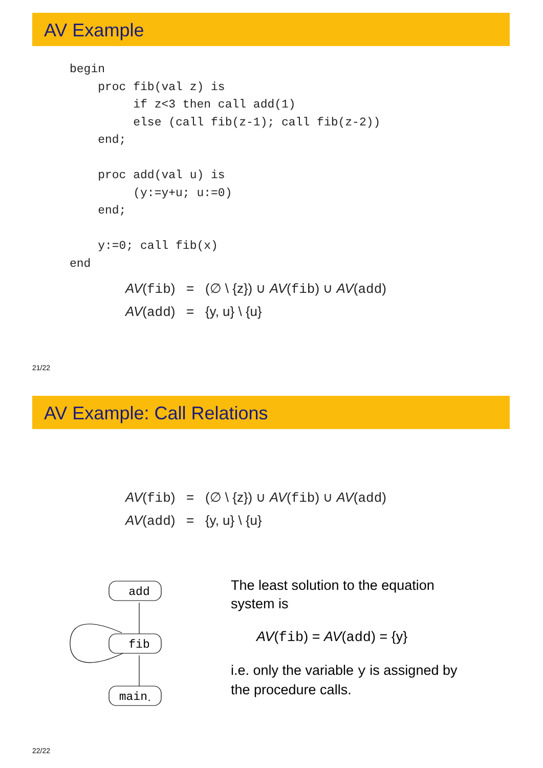AV Example
begin
    proc fib(val z) is
         if z<3 then call add(1)
         else (call fib(z-1); call fib(z-2))
    end;

    proc add(val u) is
         (y:=y+u; u:=0)
    end;

    y:=0; call fib(x)
end
AV(fib) = (∅ \ {z}) ∪ AV(fib) ∪ AV(add)
AV(add) = {y, u} \ {u}
21/22
AV Example: Call Relations
AV(fib) = (∅ \ {z}) ∪ AV(fib) ∪ AV(add)
AV(add) = {y, u} \ {u}
add
fib
main⋆
The least solution to the equation system is
AV(fib) = AV(add) = {y}
i.e. only the variable y is assigned by the procedure calls.
22/22